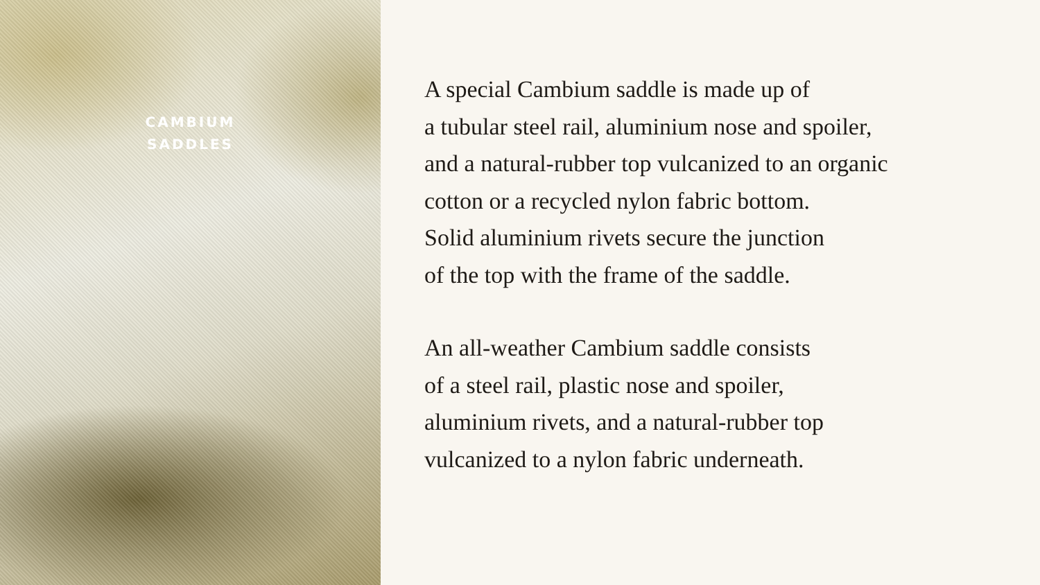CAMBIUM
SADDLES
A special Cambium saddle is made up of
a tubular steel rail, aluminium nose and spoiler,
and a natural-rubber top vulcanized to an organic
cotton or a recycled nylon fabric bottom.
Solid aluminium rivets secure the junction
of the top with the frame of the saddle.
An all-weather Cambium saddle consists
of a steel rail, plastic nose and spoiler,
aluminium rivets, and a natural-rubber top
vulcanized to a nylon fabric underneath.